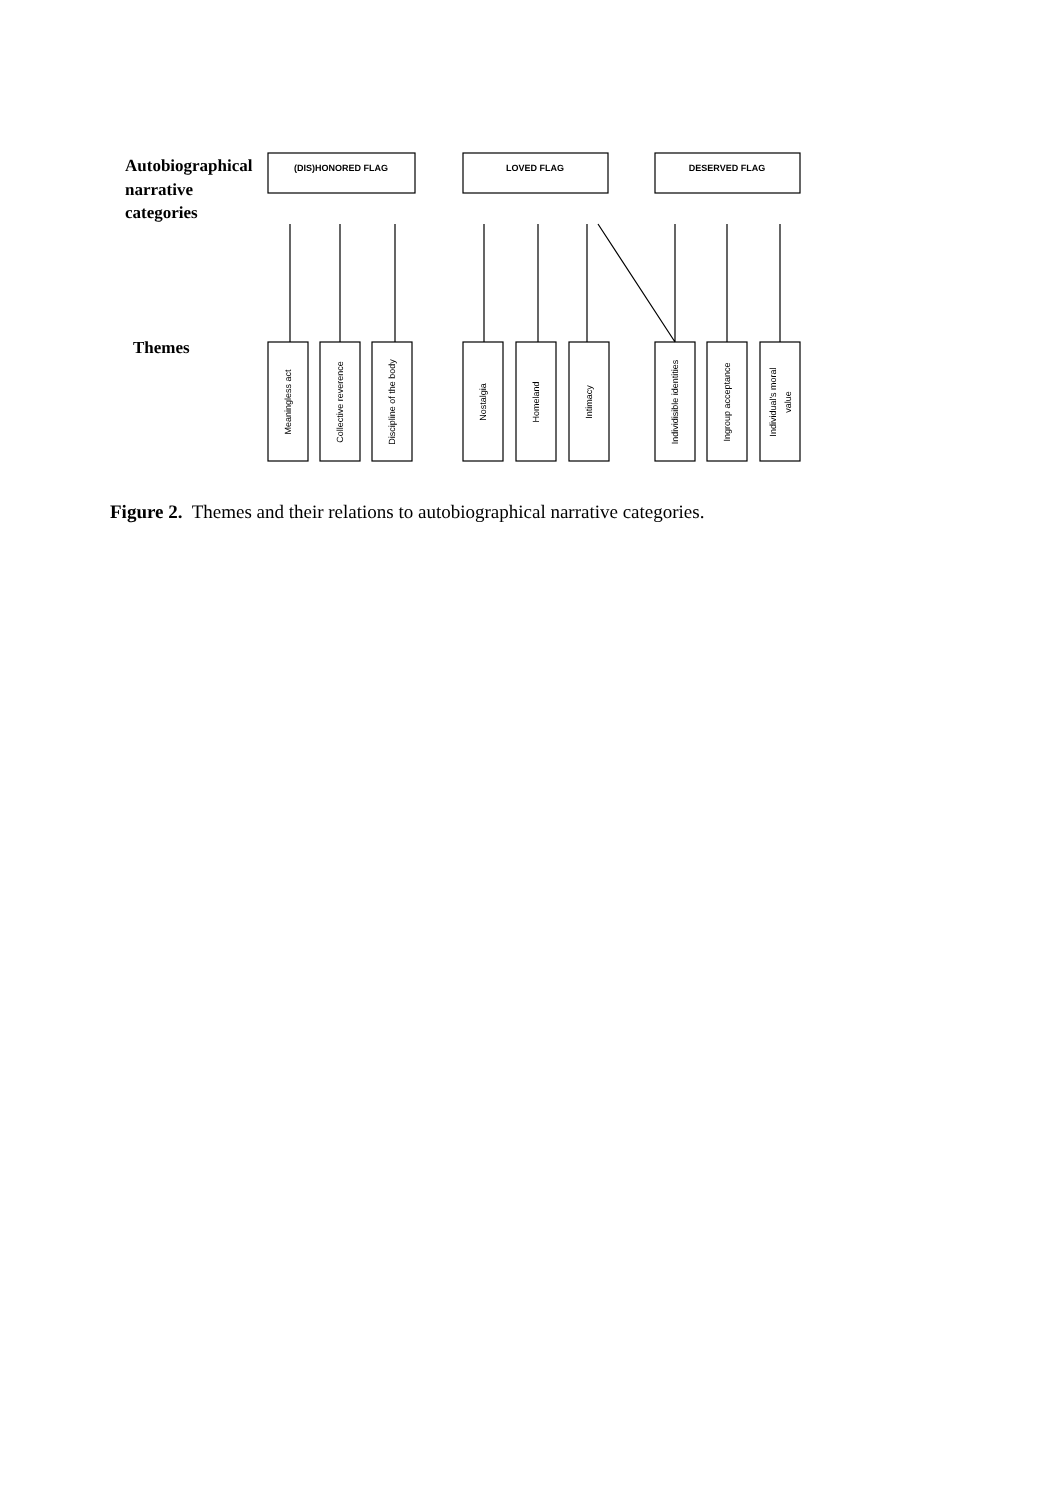Autobiographical
narrative
categories
Themes
(DIS)HONORED FLAG
LOVED FLAG
DESERVED FLAG
Meaningless act
Collective reverence
Discipline of the body
Nostalgia
Homeland
Intimacy
Individisible identities
Ingroup acceptance
Individual's moral
value
Figure 2. Themes and their relations to autobiographical narrative categories.